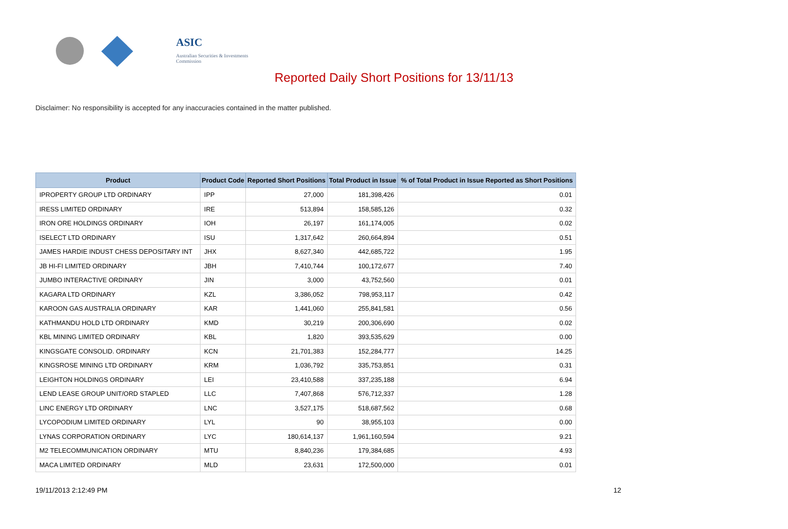ASIC
Australian Securities & Investments Commission
Reported Daily Short Positions for 13/11/13
Disclaimer: No responsibility is accepted for any inaccuracies contained in the matter published.
| Product | Product Code | Reported Short Positions | Total Product in Issue | % of Total Product in Issue Reported as Short Positions |
| --- | --- | --- | --- | --- |
| IPROPERTY GROUP LTD ORDINARY | IPP | 27,000 | 181,398,426 | 0.01 |
| IRESS LIMITED ORDINARY | IRE | 513,894 | 158,585,126 | 0.32 |
| IRON ORE HOLDINGS ORDINARY | IOH | 26,197 | 161,174,005 | 0.02 |
| ISELECT LTD ORDINARY | ISU | 1,317,642 | 260,664,894 | 0.51 |
| JAMES HARDIE INDUST CHESS DEPOSITARY INT | JHX | 8,627,340 | 442,685,722 | 1.95 |
| JB HI-FI LIMITED ORDINARY | JBH | 7,410,744 | 100,172,677 | 7.40 |
| JUMBO INTERACTIVE ORDINARY | JIN | 3,000 | 43,752,560 | 0.01 |
| KAGARA LTD ORDINARY | KZL | 3,386,052 | 798,953,117 | 0.42 |
| KAROON GAS AUSTRALIA ORDINARY | KAR | 1,441,060 | 255,841,581 | 0.56 |
| KATHMANDU HOLD LTD ORDINARY | KMD | 30,219 | 200,306,690 | 0.02 |
| KBL MINING LIMITED ORDINARY | KBL | 1,820 | 393,535,629 | 0.00 |
| KINGSGATE CONSOLID. ORDINARY | KCN | 21,701,383 | 152,284,777 | 14.25 |
| KINGSROSE MINING LTD ORDINARY | KRM | 1,036,792 | 335,753,851 | 0.31 |
| LEIGHTON HOLDINGS ORDINARY | LEI | 23,410,588 | 337,235,188 | 6.94 |
| LEND LEASE GROUP UNIT/ORD STAPLED | LLC | 7,407,868 | 576,712,337 | 1.28 |
| LINC ENERGY LTD ORDINARY | LNC | 3,527,175 | 518,687,562 | 0.68 |
| LYCOPODIUM LIMITED ORDINARY | LYL | 90 | 38,955,103 | 0.00 |
| LYNAS CORPORATION ORDINARY | LYC | 180,614,137 | 1,961,160,594 | 9.21 |
| M2 TELECOMMUNICATION ORDINARY | MTU | 8,840,236 | 179,384,685 | 4.93 |
| MACA LIMITED ORDINARY | MLD | 23,631 | 172,500,000 | 0.01 |
19/11/2013 2:12:49 PM 12